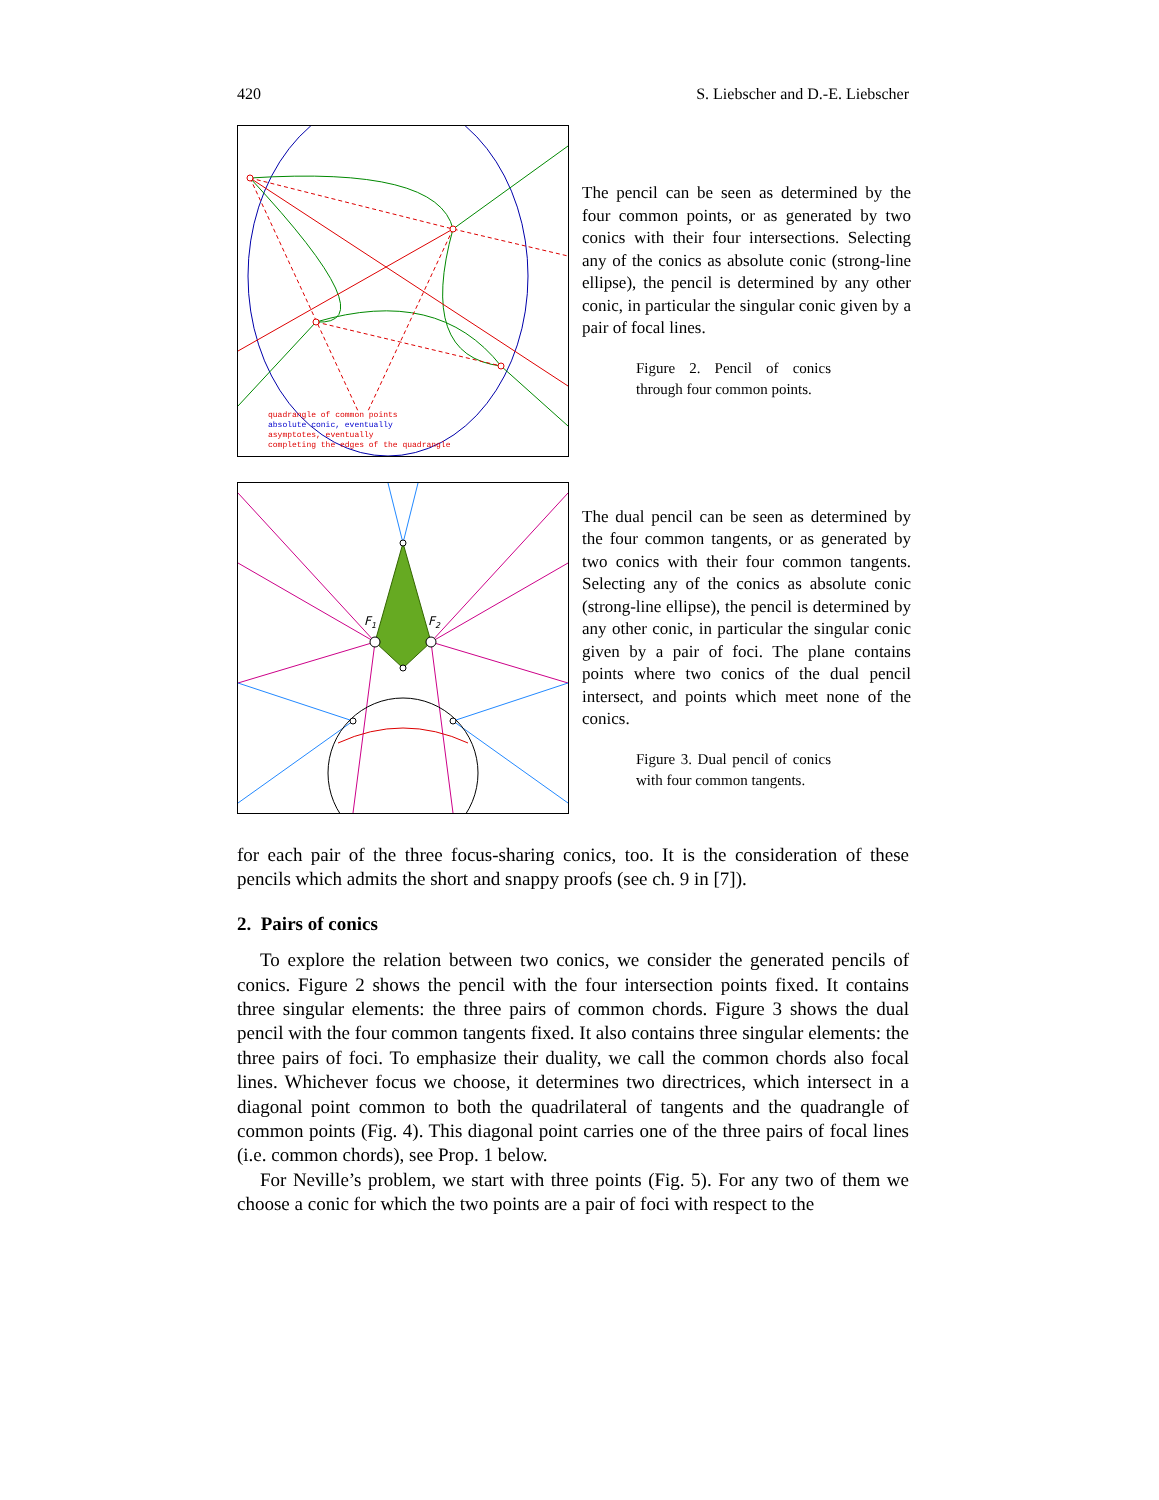420 S. Liebscher and D.-E. Liebscher
quadrangle of common points
absolute conic, eventually
asymptotes, eventually
completing the edges of the quadrangle
The pencil can be seen as determined by the four common points, or as generated by two conics with their four intersections. Selecting any of the conics as absolute conic (strong-line ellipse), the pencil is determined by any other conic, in particular the singular conic given by a pair of focal lines.
Figure 2. Pencil of conics through four common points.
F1
F2
The dual pencil can be seen as determined by the four common tangents, or as generated by two conics with their four common tangents. Selecting any of the conics as absolute conic (strong-line ellipse), the pencil is determined by any other conic, in particular the singular conic given by a pair of foci. The plane contains points where two conics of the dual pencil intersect, and points which meet none of the conics.
Figure 3. Dual pencil of conics with four common tangents.
for each pair of the three focus-sharing conics, too. It is the consideration of these pencils which admits the short and snappy proofs (see ch. 9 in [7]).
2. Pairs of conics
To explore the relation between two conics, we consider the generated pencils of conics. Figure 2 shows the pencil with the four intersection points fixed. It contains three singular elements: the three pairs of common chords. Figure 3 shows the dual pencil with the four common tangents fixed. It also contains three singular elements: the three pairs of foci. To emphasize their duality, we call the common chords also focal lines. Whichever focus we choose, it determines two directrices, which intersect in a diagonal point common to both the quadrilateral of tangents and the quadrangle of common points (Fig. 4). This diagonal point carries one of the three pairs of focal lines (i.e. common chords), see Prop. 1 below.
For Neville’s problem, we start with three points (Fig. 5). For any two of them we choose a conic for which the two points are a pair of foci with respect to the